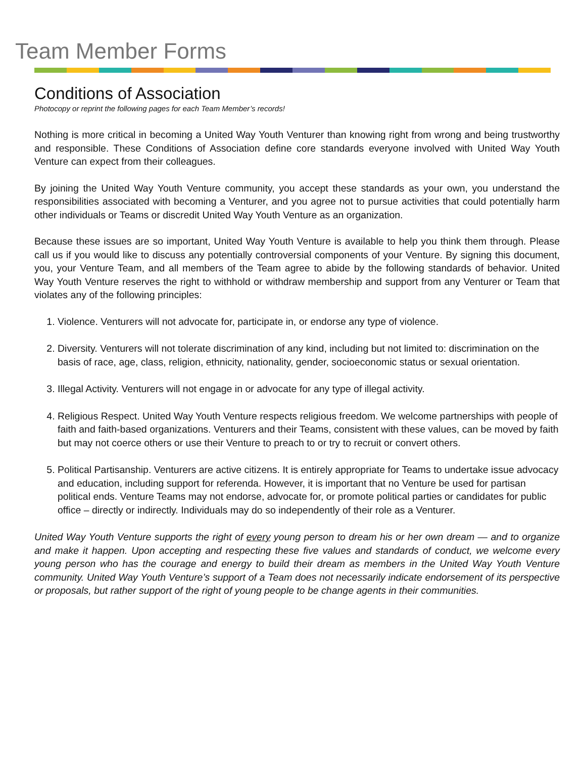Team Member Forms
Conditions of Association
Photocopy or reprint the following pages for each Team Member’s records!
Nothing is more critical in becoming a United Way Youth Venturer than knowing right from wrong and being trustworthy and responsible. These Conditions of Association define core standards everyone involved with United Way Youth Venture can expect from their colleagues.
By joining the United Way Youth Venture community, you accept these standards as your own, you understand the responsibilities associated with becoming a Venturer, and you agree not to pursue activities that could potentially harm other individuals or Teams or discredit United Way Youth Venture as an organization.
Because these issues are so important, United Way Youth Venture is available to help you think them through. Please call us if you would like to discuss any potentially controversial components of your Venture. By signing this document, you, your Venture Team, and all members of the Team agree to abide by the following standards of behavior. United Way Youth Venture reserves the right to withhold or withdraw membership and support from any Venturer or Team that violates any of the following principles:
1. Violence. Venturers will not advocate for, participate in, or endorse any type of violence.
2. Diversity. Venturers will not tolerate discrimination of any kind, including but not limited to: discrimination on the basis of race, age, class, religion, ethnicity, nationality, gender, socioeconomic status or sexual orientation.
3. Illegal Activity. Venturers will not engage in or advocate for any type of illegal activity.
4. Religious Respect. United Way Youth Venture respects religious freedom. We welcome partnerships with people of faith and faith-based organizations. Venturers and their Teams, consistent with these values, can be moved by faith but may not coerce others or use their Venture to preach to or try to recruit or convert others.
5. Political Partisanship. Venturers are active citizens. It is entirely appropriate for Teams to undertake issue advocacy and education, including support for referenda. However, it is important that no Venture be used for partisan political ends. Venture Teams may not endorse, advocate for, or promote political parties or candidates for public office – directly or indirectly. Individuals may do so independently of their role as a Venturer.
United Way Youth Venture supports the right of every young person to dream his or her own dream — and to organize and make it happen. Upon accepting and respecting these five values and standards of conduct, we welcome every young person who has the courage and energy to build their dream as members in the United Way Youth Venture community. United Way Youth Venture’s support of a Team does not necessarily indicate endorsement of its perspective or proposals, but rather support of the right of young people to be change agents in their communities.